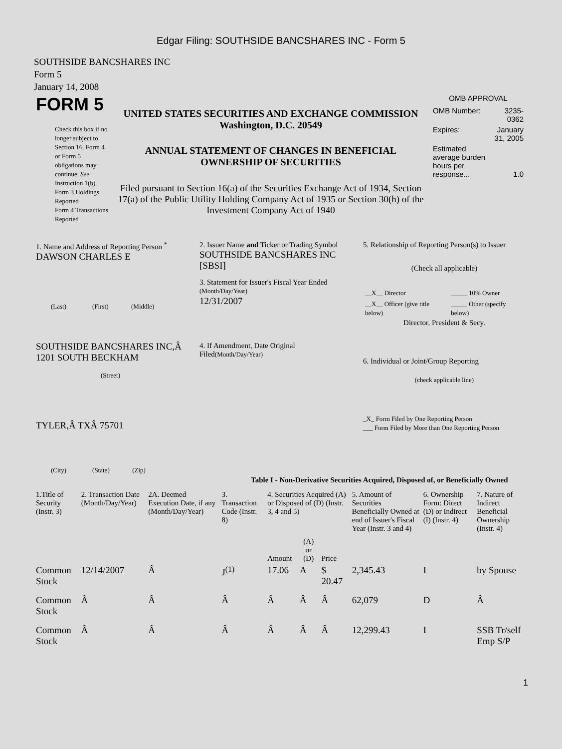Edgar Filing: SOUTHSIDE BANCSHARES INC - Form 5
SOUTHSIDE BANCSHARES INC
Form 5
January 14, 2008
| FORM 5 Check this box if no longer subject to Section 16. Form 4 or Form 5 obligations may continue. See Instruction 1(b). Form 3 Holdings Reported Form 4 Transactions Reported | UNITED STATES SECURITIES AND EXCHANGE COMMISSION Washington, D.C. 20549 ANNUAL STATEMENT OF CHANGES IN BENEFICIAL OWNERSHIP OF SECURITIES Filed pursuant to Section 16(a) of the Securities Exchange Act of 1934, Section 17(a) of the Public Utility Holding Company Act of 1935 or Section 30(h) of the Investment Company Act of 1940 | OMB APPROVAL / OMB Number: / 3235-0362 / / Expires: / January 31, 2005 / / Estimated average burden hours per response... / 1.0 / |
| 1. Name and Address of Reporting Person <sup>*</sup> DAWSON CHARLES E (Last) (First) (Middle) SOUTHSIDE BANCSHARES INC,Â 1201 SOUTH BECKHAM (Street) TYLER,Â TXÂ 75701 (City) (State) (Zip) | 2. Issuer Name and Ticker or Trading Symbol SOUTHSIDE BANCSHARES INC [SBSI] 3. Statement for Issuer's Fiscal Year Ended (Month/Day/Year) 12/31/2007 4. If Amendment, Date Original Filed (Month/Day/Year) | 5. Relationship of Reporting Person(s) to Issuer (Check all applicable) / __X__ Director / _____ 10% Owner / / __X__ Officer (give title below) / _____ Other (specify below) / Director, President & Secy. 6. Individual or Joint/Group Reporting (check applicable line) _X_ Form Filed by One Reporting Person ___ Form Filed by More than One Reporting Person |
Table I - Non-Derivative Securities Acquired, Disposed of, or Beneficially Owned
| 1.Title of Security (Instr. 3) | 2. Transaction Date (Month/Day/Year) | 2A. Deemed Execution Date, if any (Month/Day/Year) | 3. Transaction Code (Instr. 8) | 4. Securities Acquired (A) or Disposed of (D) (Instr. 3, 4 and 5) | | | 5. Amount of Securities Beneficially Owned at end of Issuer's Fiscal Year (Instr. 3 and 4) | 6. Ownership Form: Direct (D) or Indirect (I) (Instr. 4) | 7. Nature of Indirect Beneficial Ownership (Instr. 4) |
| | | | | Amount | (A) or (D) | Price | | | |
| Common Stock | 12/14/2007 | Â | J<sup>(1)</sup> | 17.06 | A | $ 20.47 | 2,345.43 | I | by Spouse |
| Common Stock | Â | Â | Â | Â | Â | Â | 62,079 | D | Â |
| Common Stock | Â | Â | Â | Â | Â | Â | 12,299.43 | I | SSB Tr/self Emp S/P |
1